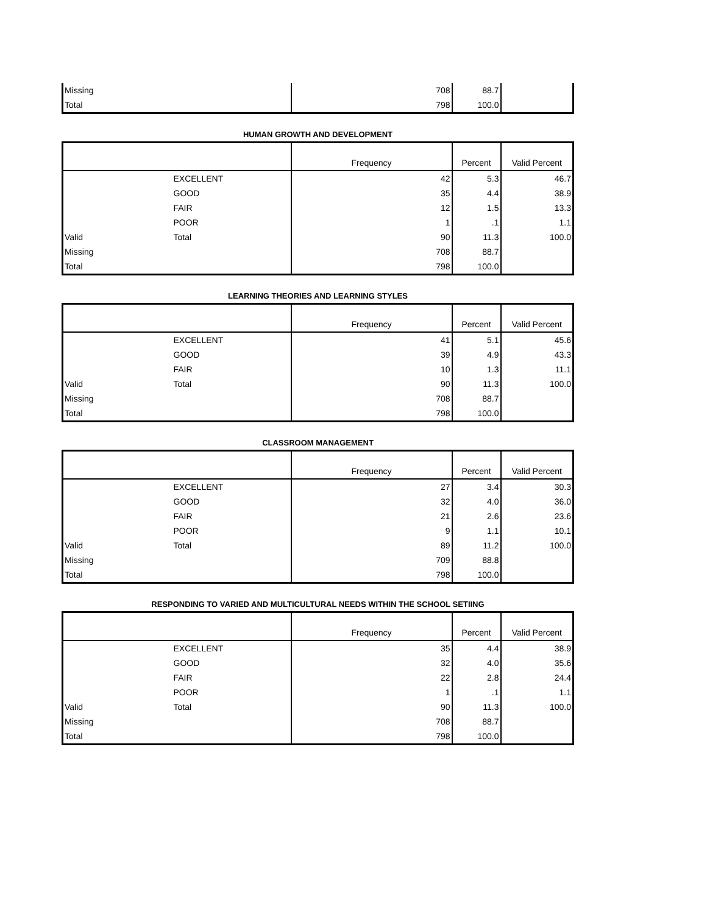| Missing | | 708 | 88.7 | |
| Total | | 798 | 100.0 | |
HUMAN GROWTH AND DEVELOPMENT
| | | Frequency | Percent | Valid Percent |
| --- | --- | --- | --- | --- |
| | EXCELLENT | 42 | 5.3 | 46.7 |
| | GOOD | 35 | 4.4 | 38.9 |
| | FAIR | 12 | 1.5 | 13.3 |
| | POOR | 1 | .1 | 1.1 |
| Valid | Total | 90 | 11.3 | 100.0 |
| Missing | | 708 | 88.7 | |
| Total | | 798 | 100.0 | |
LEARNING THEORIES AND LEARNING STYLES
| | | Frequency | Percent | Valid Percent |
| --- | --- | --- | --- | --- |
| | EXCELLENT | 41 | 5.1 | 45.6 |
| | GOOD | 39 | 4.9 | 43.3 |
| | FAIR | 10 | 1.3 | 11.1 |
| Valid | Total | 90 | 11.3 | 100.0 |
| Missing | | 708 | 88.7 | |
| Total | | 798 | 100.0 | |
CLASSROOM MANAGEMENT
| | | Frequency | Percent | Valid Percent |
| --- | --- | --- | --- | --- |
| | EXCELLENT | 27 | 3.4 | 30.3 |
| | GOOD | 32 | 4.0 | 36.0 |
| | FAIR | 21 | 2.6 | 23.6 |
| | POOR | 9 | 1.1 | 10.1 |
| Valid | Total | 89 | 11.2 | 100.0 |
| Missing | | 709 | 88.8 | |
| Total | | 798 | 100.0 | |
RESPONDING TO VARIED AND MULTICULTURAL NEEDS WITHIN THE SCHOOL SETIING
| | | Frequency | Percent | Valid Percent |
| --- | --- | --- | --- | --- |
| | EXCELLENT | 35 | 4.4 | 38.9 |
| | GOOD | 32 | 4.0 | 35.6 |
| | FAIR | 22 | 2.8 | 24.4 |
| | POOR | 1 | .1 | 1.1 |
| Valid | Total | 90 | 11.3 | 100.0 |
| Missing | | 708 | 88.7 | |
| Total | | 798 | 100.0 | |